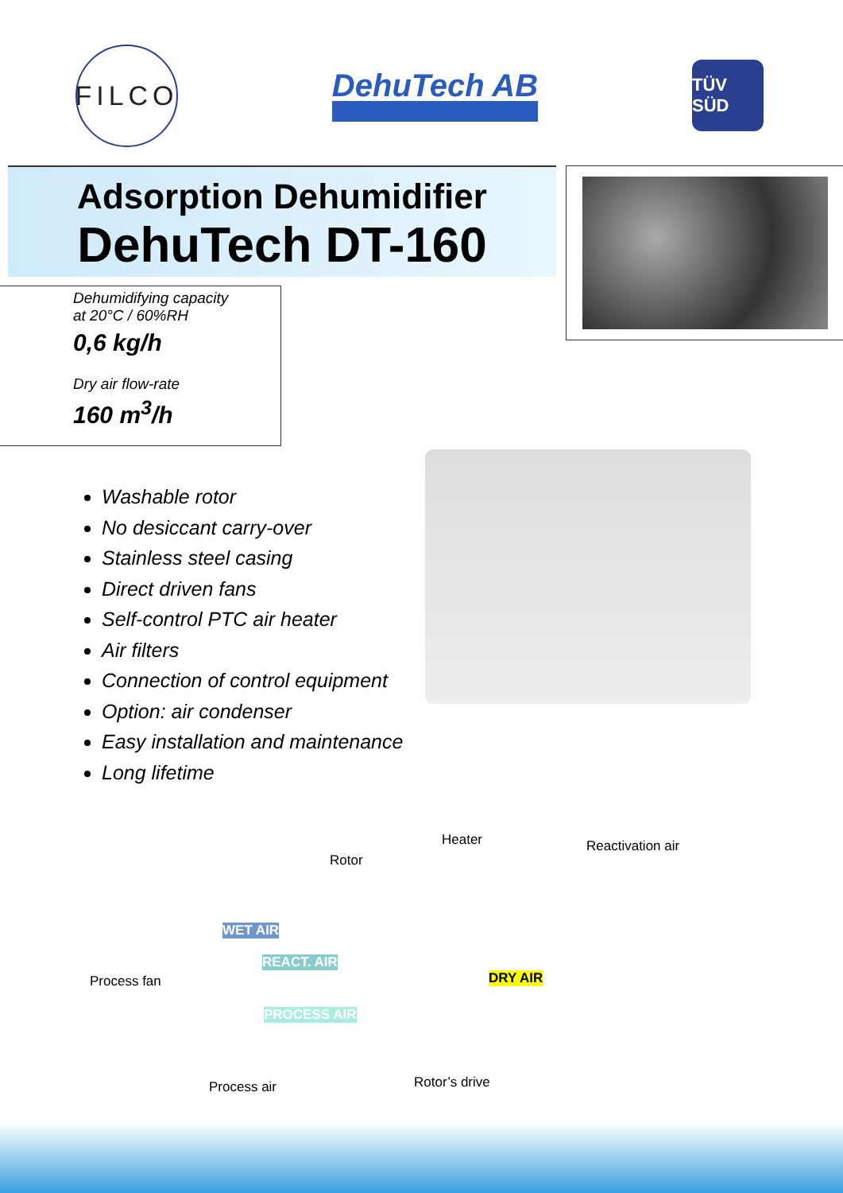FILCO
DehuTech AB
TÜV SÜD
Adsorption Dehumidifier
DehuTech DT-160
Dehumidifying capacity
at 20°C / 60%RH
0,6 kg/h
Dry air flow-rate
160 m<sup>3</sup>/h
Washable rotor
No desiccant carry-over
Stainless steel casing
Direct driven fans
Self-control PTC air heater
Air filters
Connection of control equipment
Option: air condenser
Easy installation and maintenance
Long lifetime
Heater Reactivation air
Rotor
WET AIR
REACT. AIR
DRY AIR Process fan
PROCESS AIR
Rotor’s drive Process air